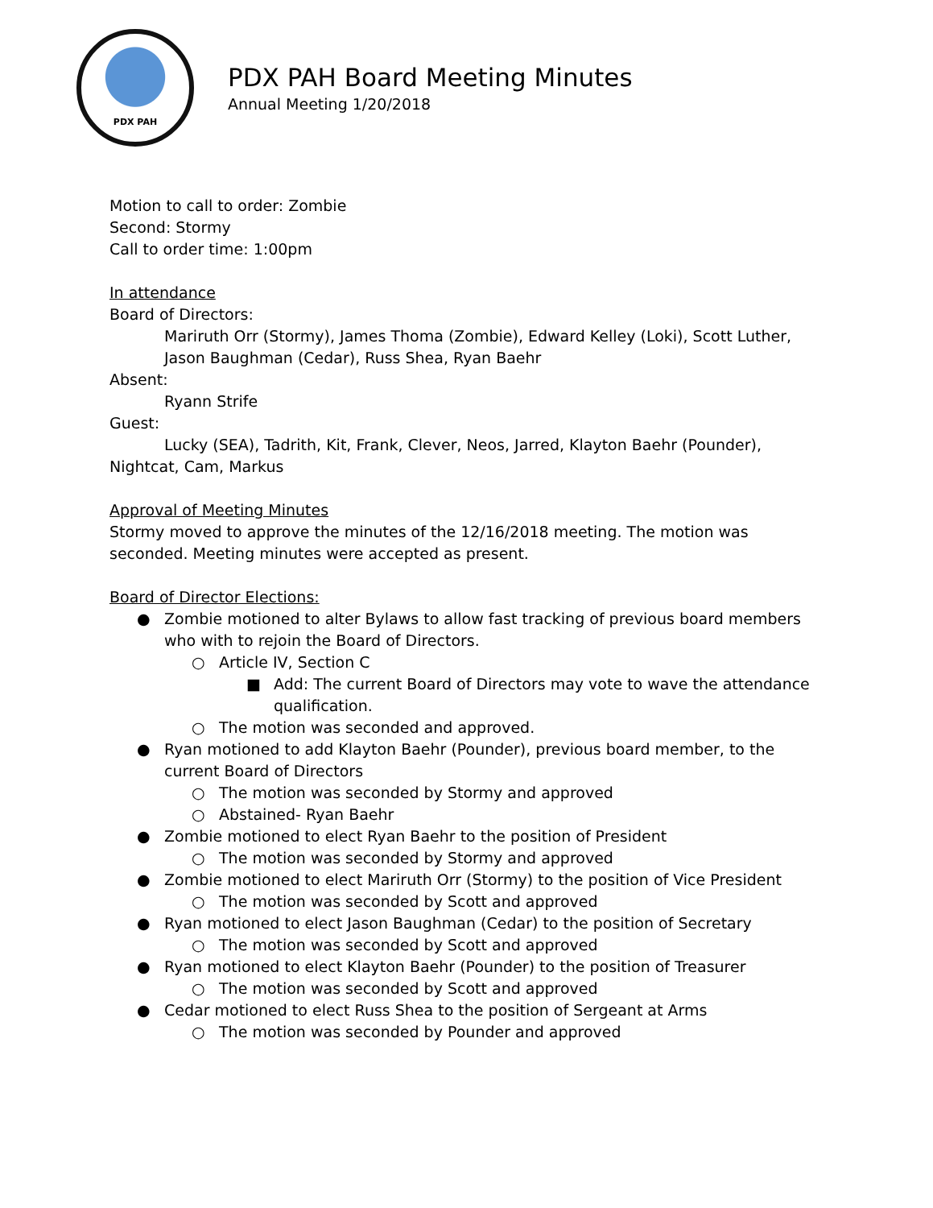PDX PAH
PDX PAH Board Meeting Minutes
Annual Meeting 1/20/2018
Motion to call to order: Zombie
Second: Stormy
Call to order time: 1:00pm
In attendance
Board of Directors:
Mariruth Orr (Stormy), James Thoma (Zombie), Edward Kelley (Loki), Scott Luther, Jason Baughman (Cedar), Russ Shea, Ryan Baehr
Absent:
Ryann Strife
Guest:
Lucky (SEA), Tadrith, Kit, Frank, Clever, Neos, Jarred, Klayton Baehr (Pounder), Nightcat, Cam, Markus
Approval of Meeting Minutes
Stormy moved to approve the minutes of the 12/16/2018 meeting. The motion was seconded. Meeting minutes were accepted as present.
Board of Director Elections:
● Zombie motioned to alter Bylaws to allow fast tracking of previous board members who with to rejoin the Board of Directors.
○ Article IV, Section C
■ Add: The current Board of Directors may vote to wave the attendance qualification.
○ The motion was seconded and approved.
● Ryan motioned to add Klayton Baehr (Pounder), previous board member, to the current Board of Directors
○ The motion was seconded by Stormy and approved
○ Abstained- Ryan Baehr
● Zombie motioned to elect Ryan Baehr to the position of President
○ The motion was seconded by Stormy and approved
● Zombie motioned to elect Mariruth Orr (Stormy) to the position of Vice President
○ The motion was seconded by Scott and approved
● Ryan motioned to elect Jason Baughman (Cedar) to the position of Secretary
○ The motion was seconded by Scott and approved
● Ryan motioned to elect Klayton Baehr (Pounder) to the position of Treasurer
○ The motion was seconded by Scott and approved
● Cedar motioned to elect Russ Shea to the position of Sergeant at Arms
○ The motion was seconded by Pounder and approved